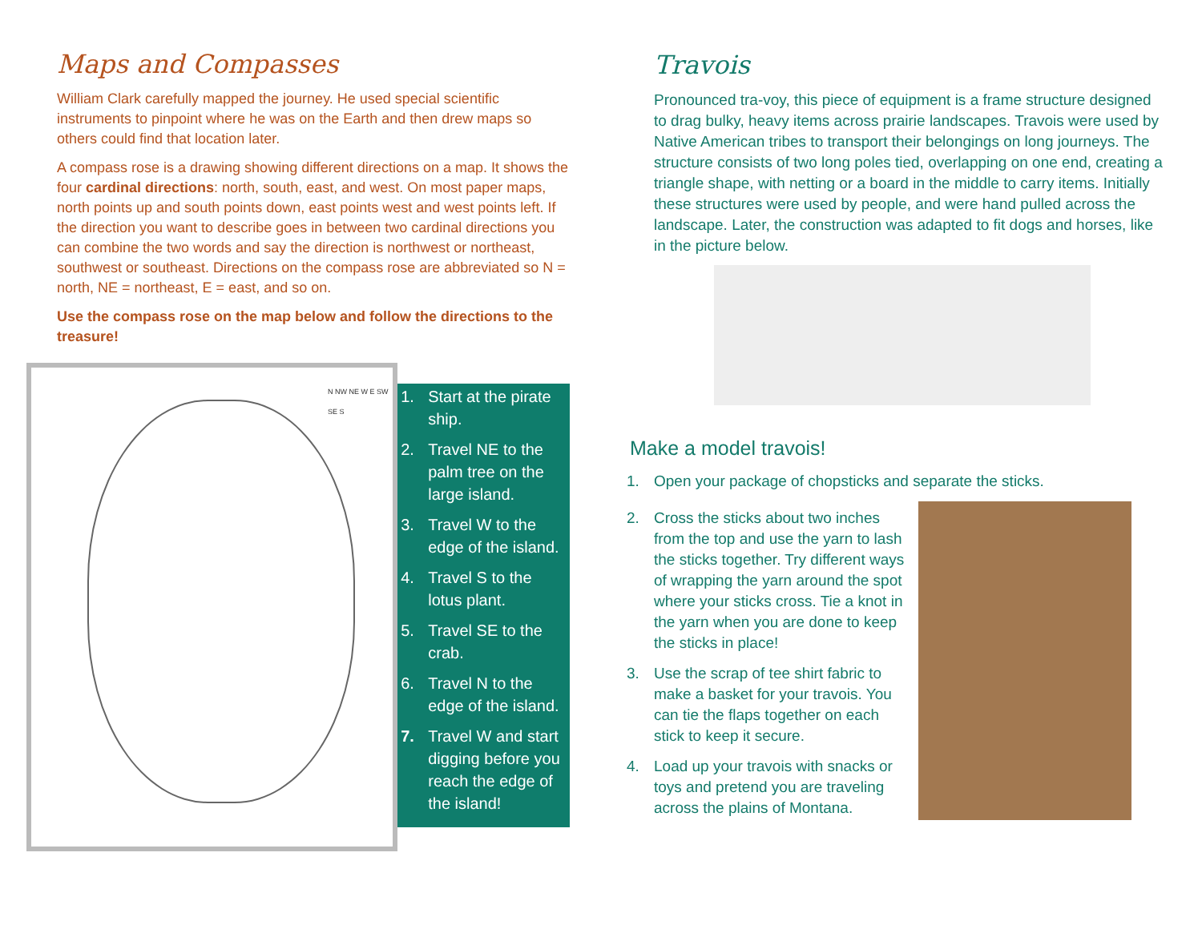Maps and Compasses
William Clark carefully mapped the journey. He used special scientific instruments to pinpoint where he was on the Earth and then drew maps so others could find that location later.
A compass rose is a drawing showing different directions on a map. It shows the four cardinal directions: north, south, east, and west. On most paper maps, north points up and south points down, east points west and west points left. If the direction you want to describe goes in between two cardinal directions you can combine the two words and say the direction is northwest or northeast, southwest or southeast. Directions on the compass rose are abbreviated so N = north, NE = northeast, E = east, and so on.
Use the compass rose on the map below and follow the directions to the treasure!
N NW NE W E SW SE S
1. Start at the pirate ship.
2. Travel NE to the palm tree on the large island.
3. Travel W to the edge of the island.
4. Travel S to the lotus plant.
5. Travel SE to the crab.
6. Travel N to the edge of the island.
7. Travel W and start digging before you reach the edge of the island!
Travois
Pronounced tra-voy, this piece of equipment is a frame structure designed to drag bulky, heavy items across prairie landscapes. Travois were used by Native American tribes to transport their belongings on long journeys. The structure consists of two long poles tied, overlapping on one end, creating a triangle shape, with netting or a board in the middle to carry items. Initially these structures were used by people, and were hand pulled across the landscape. Later, the construction was adapted to fit dogs and horses, like in the picture below.
Make a model travois!
1. Open your package of chopsticks and separate the sticks.
2. Cross the sticks about two inches from the top and use the yarn to lash the sticks together. Try different ways of wrapping the yarn around the spot where your sticks cross. Tie a knot in the yarn when you are done to keep the sticks in place!
3. Use the scrap of tee shirt fabric to make a basket for your travois. You can tie the flaps together on each stick to keep it secure.
4. Load up your travois with snacks or toys and pretend you are traveling across the plains of Montana.